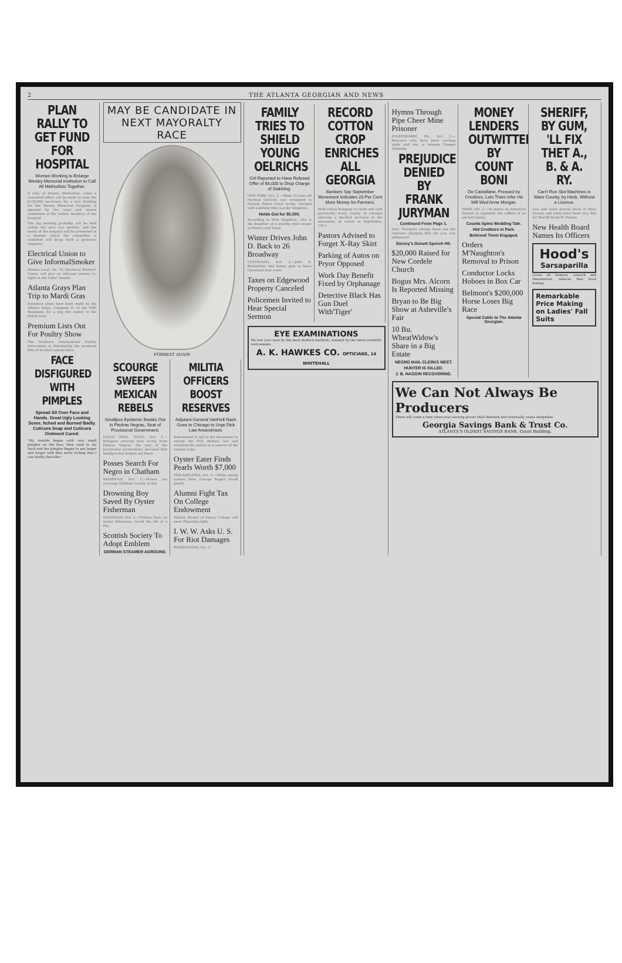2 THE ATLANTA GEORGIAN AND NEWS
PLAN RALLY TO GET FUND FOR HOSPITAL
Women Working to Enlarge Wesley Memorial Institution to Call All Methodists Together.
A rally of Atlanta Methodists, when a concerted effort will be made to raise the $150,000 necessary for a new building for the Wesley Memorial Hospital, is planned by the ways and means committee of the Ladies' Auxiliary of the hospital.
The big meeting probably will be held within the next two months, and the needs of the hospital will be presented in a manner which the committee is confident will bring forth a generous response.
Electrical Union to Give InformalSmoker
Atlanta Local, No. 78, Electrical Workers' Union, will give an informal smoker to-night at the Labor Temple.
Atlanta Grays Plan Trip to Mardi Gras
Extensive plans have been made by the Atlanta Grays, Company K, of the Fifth Regiment, for a trip this winter to the Mardi Gras.
Premium Lists Out For Poultry Show
The Southern International Poultry Association is distributing the premium lists of its third annual show.
FACE DISFIGURED WITH PIMPLES
Spread All Over Face and Hands. Great Ugly Looking Sores. Itched and Burned Badly. Cuticura Soap and Cuticura Ointment Cured.
"My trouble began with very small pimples on the face, then went to my back and the pimples began to get larger and larger with that awful itching that I can hardly describe."
MAY BE CANDIDATE IN NEXT MAYORALTY RACE
FORREST ADAIR
SCOURGE SWEEPS MEXICAN REBELS
Smallpox Epidemic Breaks Out in Piedras Negras, Seat of Provisional Government.
EAGLE PASS, TEXAS, Oct. 2.—Refugees arriving here to-day from Piedras Negras, the seat of the provisional government, declared that smallpox has broken out there.
Posses Search For Negro in Chatham
SAVANNAH, Oct. 2.—Posses are scouring Chatham County to-day.
Drowning Boy Saved By Oyster Fisherman
SAVANNAH, Oct. 2.—William Hoyt, an oyster fisherman, saved the life of a boy.
Scottish Society To Adopt Emblem
GERMAN STEAMER AGROUND.
MILITIA OFFICERS BOOST RESERVES
Adjutant General VanHolt Nash Goes to Chicago to Urge Dick Law Amendment.
Determined to aid in the movement to amend the Dick military law and establish the militia as a reserve of the regular army.
Oyster Eater Finds Pearls Worth $7,000
PHILADELPHIA, Oct. 2.—While eating oysters here, George Rogers found pearls.
Alumni Fight Tax On College Endowment
Atlanta Alumni of Emory College will meet Thursday night.
I. W. W. Asks U. S. For Riot Damages
WASHINGTON, Oct. 2.
FAMILY TRIES TO SHIELD YOUNG OELRICHS
Girl Reported to Have Refused Offer of $4,000 to Drop Charge of Stabbing.
NEW YORK, Oct. 2.—When 21-year-old Herman Oelrichs was arraigned in Harlem Police Court to-day charged with stabbing Miss Lucille Singleton.
Holds Out for $5,000.
According to Miss Singleton, who is the daughter of a wealthy mine owner in Mexico and Texas.
Winter Drives John D. Back to 26 Broadway
CLEVELAND, Oct. 2.—John D. Rockefeller and family plan to leave Cleveland next week.
Taxes on Edgewood Property Canceled
Policemen Invited to Hear Special Sermon
RECORD COTTON CROP ENRICHES ALL GEORGIA
Bankers Say September Movement Indicates 20 Per Cent More Money for Farmers.
With cotton bringing 14 cents and with practically every county in Georgia showing a decided increase in the movement of cotton in September, 1913.
Pastors Advised to Forget X-Ray Skirt
Parking of Autos on Pryor Opposed
Work Day Benefit Fixed by Orphanage
Detective Black Has Gun Duel With'Tiger'
EYE EXAMINATIONS
We test your eyes by the most modern methods, assisted by the latest scientific instruments.
A. K. HAWKES CO. OPTICIANS, 14 WHITEHALL
Hymns Through Pipe Cheer Mine Prisoner
WILKESBARRE, PA., Oct. 2.—Rescuers who have been working night and day to release Thomas Toshesky.
PREJUDICE DENIED BY FRANK JURYMAN
Continued From Page 1.
trial. Foremost among these are the citations charging that the jury was influenced.
Dorsey's Durant Speech Hit.
$20,000 Raised for New Cordele Church
Bogus Mrs. Alcorn Is Reported Missing
Bryan to Be Big Show at Asheville's Fair
10 Bu. WheatWidow's Share in a Big Estate
NEGRO MAIL CLERKS MEET.
HUNTER IS KILLED.
J. B. HAGGIN RECOVERING.
MONEY LENDERS OUTWITTED BY COUNT BONI
De Castellane, Pressed by Creditors, Lets Them Infer He Will Wed Anne Morgan.
PARIS, Oct. 2.—To marry an American heiress to replenish the coffers of an ancient family.
Counts Spins Wedding Tale.
Hid Creditors in Park.
Believed Them Engaged.
Orders M'Naughton's Removal to Prison
Conductor Locks Hoboes in Box Car
Belmont's $200,000 Horse Loses Big Race
Special Cable to The Atlanta Georgian.
SHERIFF, BY GUM, 'LL FIX THET A., B. & A. RY.
Can't Run Slot Machines in Ware County, by Heck, Without a License.
Law and order prevail down in Ware County, and times have been very dull for Sheriff David W. Pitman.
New Health Board Names Its Officers
Hood's
Sarsaparilla
Cures all humors, catarrh and rheumatism, relieves that tired feeling.
Remarkable Price Making on Ladies' Fall Suits
We Can Not Always Be Producers
There will come a time when your earning power shall diminish and eventually cease altogether.
Georgia Savings Bank & Trust Co.
ATLANTA'S OLDEST SAVINGS BANK. Grant Building.